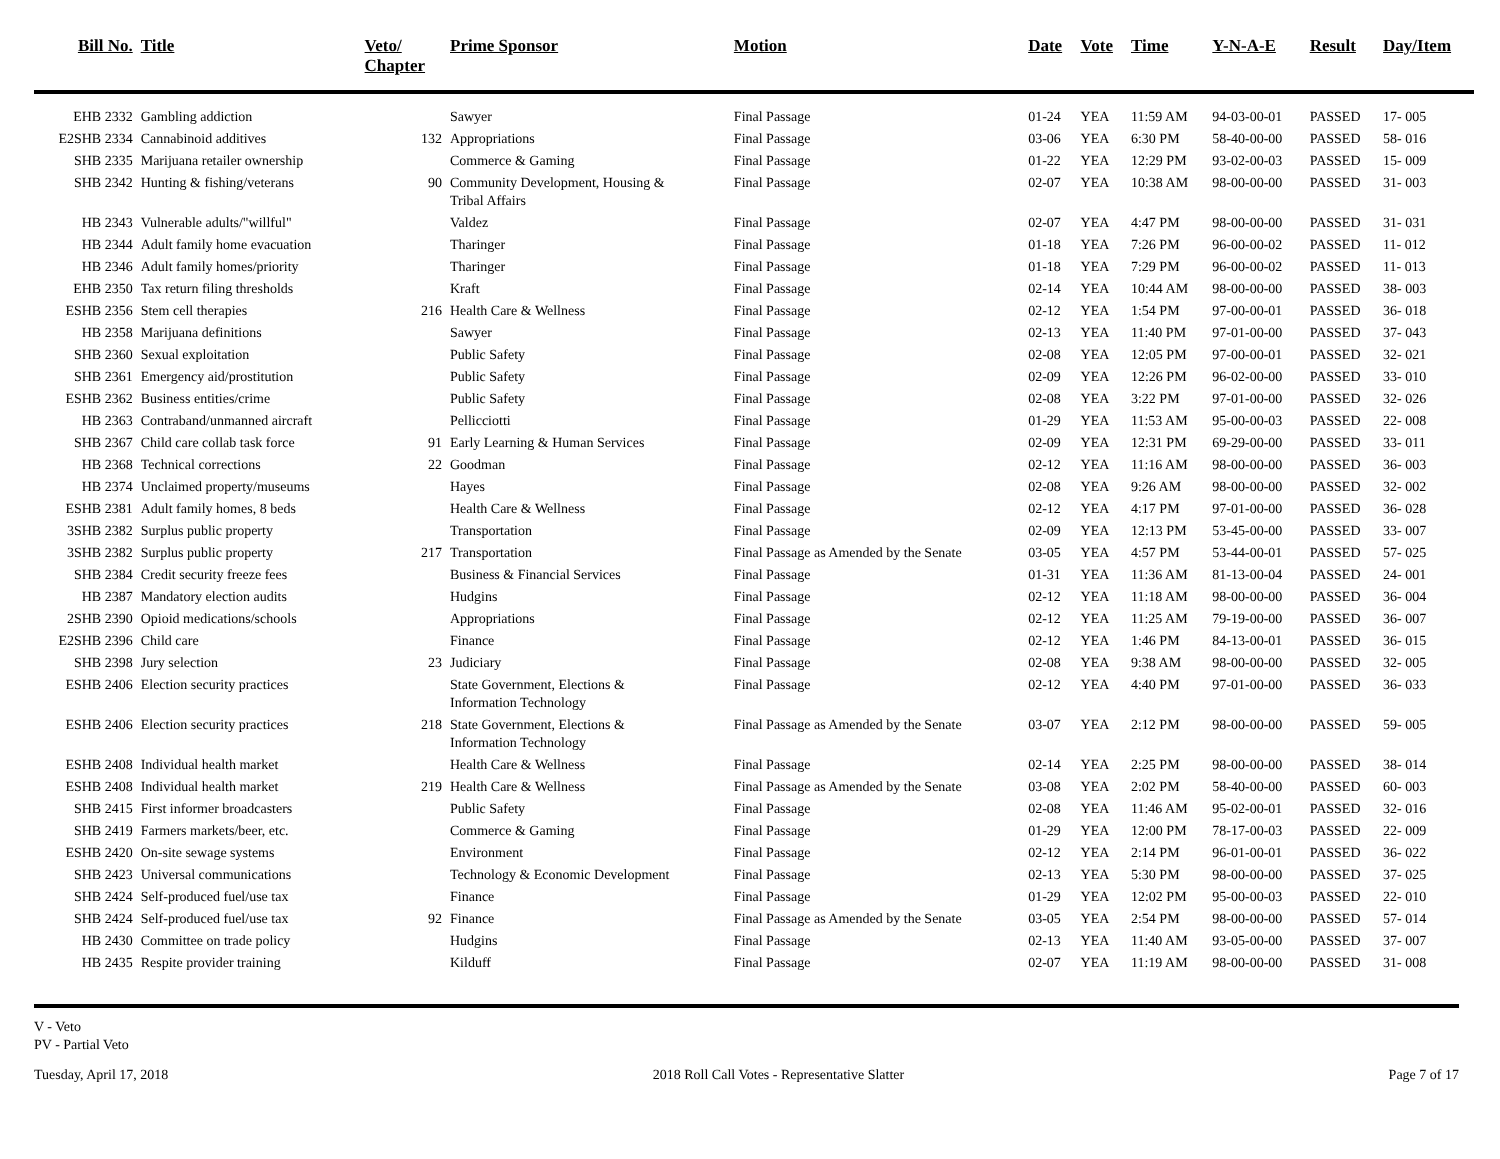| Bill No. | Title | Veto/ Chapter | Prime Sponsor | Motion | Date | Vote | Time | Y-N-A-E | Result | Day/Item |
| --- | --- | --- | --- | --- | --- | --- | --- | --- | --- | --- |
| EHB 2332 | Gambling addiction | | Sawyer | Final Passage | 01-24 | YEA | 11:59 AM | 94-03-00-01 | PASSED | 17- 005 |
| E2SHB 2334 | Cannabinoid additives | 132 | Appropriations | Final Passage | 03-06 | YEA | 6:30 PM | 58-40-00-00 | PASSED | 58- 016 |
| SHB 2335 | Marijuana retailer ownership | | Commerce & Gaming | Final Passage | 01-22 | YEA | 12:29 PM | 93-02-00-03 | PASSED | 15- 009 |
| SHB 2342 | Hunting & fishing/veterans | 90 | Community Development, Housing & Tribal Affairs | Final Passage | 02-07 | YEA | 10:38 AM | 98-00-00-00 | PASSED | 31- 003 |
| HB 2343 | Vulnerable adults/"willful" | | Valdez | Final Passage | 02-07 | YEA | 4:47 PM | 98-00-00-00 | PASSED | 31- 031 |
| HB 2344 | Adult family home evacuation | | Tharinger | Final Passage | 01-18 | YEA | 7:26 PM | 96-00-00-02 | PASSED | 11- 012 |
| HB 2346 | Adult family homes/priority | | Tharinger | Final Passage | 01-18 | YEA | 7:29 PM | 96-00-00-02 | PASSED | 11- 013 |
| EHB 2350 | Tax return filing thresholds | | Kraft | Final Passage | 02-14 | YEA | 10:44 AM | 98-00-00-00 | PASSED | 38- 003 |
| ESHB 2356 | Stem cell therapies | 216 | Health Care & Wellness | Final Passage | 02-12 | YEA | 1:54 PM | 97-00-00-01 | PASSED | 36- 018 |
| HB 2358 | Marijuana definitions | | Sawyer | Final Passage | 02-13 | YEA | 11:40 PM | 97-01-00-00 | PASSED | 37- 043 |
| SHB 2360 | Sexual exploitation | | Public Safety | Final Passage | 02-08 | YEA | 12:05 PM | 97-00-00-01 | PASSED | 32- 021 |
| SHB 2361 | Emergency aid/prostitution | | Public Safety | Final Passage | 02-09 | YEA | 12:26 PM | 96-02-00-00 | PASSED | 33- 010 |
| ESHB 2362 | Business entities/crime | | Public Safety | Final Passage | 02-08 | YEA | 3:22 PM | 97-01-00-00 | PASSED | 32- 026 |
| HB 2363 | Contraband/unmanned aircraft | | Pellicciotti | Final Passage | 01-29 | YEA | 11:53 AM | 95-00-00-03 | PASSED | 22- 008 |
| SHB 2367 | Child care collab task force | 91 | Early Learning & Human Services | Final Passage | 02-09 | YEA | 12:31 PM | 69-29-00-00 | PASSED | 33- 011 |
| HB 2368 | Technical corrections | 22 | Goodman | Final Passage | 02-12 | YEA | 11:16 AM | 98-00-00-00 | PASSED | 36- 003 |
| HB 2374 | Unclaimed property/museums | | Hayes | Final Passage | 02-08 | YEA | 9:26 AM | 98-00-00-00 | PASSED | 32- 002 |
| ESHB 2381 | Adult family homes, 8 beds | | Health Care & Wellness | Final Passage | 02-12 | YEA | 4:17 PM | 97-01-00-00 | PASSED | 36- 028 |
| 3SHB 2382 | Surplus public property | | Transportation | Final Passage | 02-09 | YEA | 12:13 PM | 53-45-00-00 | PASSED | 33- 007 |
| 3SHB 2382 | Surplus public property | 217 | Transportation | Final Passage as Amended by the Senate | 03-05 | YEA | 4:57 PM | 53-44-00-01 | PASSED | 57- 025 |
| SHB 2384 | Credit security freeze fees | | Business & Financial Services | Final Passage | 01-31 | YEA | 11:36 AM | 81-13-00-04 | PASSED | 24- 001 |
| HB 2387 | Mandatory election audits | | Hudgins | Final Passage | 02-12 | YEA | 11:18 AM | 98-00-00-00 | PASSED | 36- 004 |
| 2SHB 2390 | Opioid medications/schools | | Appropriations | Final Passage | 02-12 | YEA | 11:25 AM | 79-19-00-00 | PASSED | 36- 007 |
| E2SHB 2396 | Child care | | Finance | Final Passage | 02-12 | YEA | 1:46 PM | 84-13-00-01 | PASSED | 36- 015 |
| SHB 2398 | Jury selection | 23 | Judiciary | Final Passage | 02-08 | YEA | 9:38 AM | 98-00-00-00 | PASSED | 32- 005 |
| ESHB 2406 | Election security practices | | State Government, Elections & Information Technology | Final Passage | 02-12 | YEA | 4:40 PM | 97-01-00-00 | PASSED | 36- 033 |
| ESHB 2406 | Election security practices | 218 | State Government, Elections & Information Technology | Final Passage as Amended by the Senate | 03-07 | YEA | 2:12 PM | 98-00-00-00 | PASSED | 59- 005 |
| ESHB 2408 | Individual health market | | Health Care & Wellness | Final Passage | 02-14 | YEA | 2:25 PM | 98-00-00-00 | PASSED | 38- 014 |
| ESHB 2408 | Individual health market | 219 | Health Care & Wellness | Final Passage as Amended by the Senate | 03-08 | YEA | 2:02 PM | 58-40-00-00 | PASSED | 60- 003 |
| SHB 2415 | First informer broadcasters | | Public Safety | Final Passage | 02-08 | YEA | 11:46 AM | 95-02-00-01 | PASSED | 32- 016 |
| SHB 2419 | Farmers markets/beer, etc. | | Commerce & Gaming | Final Passage | 01-29 | YEA | 12:00 PM | 78-17-00-03 | PASSED | 22- 009 |
| ESHB 2420 | On-site sewage systems | | Environment | Final Passage | 02-12 | YEA | 2:14 PM | 96-01-00-01 | PASSED | 36- 022 |
| SHB 2423 | Universal communications | | Technology & Economic Development | Final Passage | 02-13 | YEA | 5:30 PM | 98-00-00-00 | PASSED | 37- 025 |
| SHB 2424 | Self-produced fuel/use tax | | Finance | Final Passage | 01-29 | YEA | 12:02 PM | 95-00-00-03 | PASSED | 22- 010 |
| SHB 2424 | Self-produced fuel/use tax | 92 | Finance | Final Passage as Amended by the Senate | 03-05 | YEA | 2:54 PM | 98-00-00-00 | PASSED | 57- 014 |
| HB 2430 | Committee on trade policy | | Hudgins | Final Passage | 02-13 | YEA | 11:40 AM | 93-05-00-00 | PASSED | 37- 007 |
| HB 2435 | Respite provider training | | Kilduff | Final Passage | 02-07 | YEA | 11:19 AM | 98-00-00-00 | PASSED | 31- 008 |
V - Veto
PV - Partial Veto
Tuesday, April 17, 2018 2018 Roll Call Votes - Representative Slatter Page 7 of 17